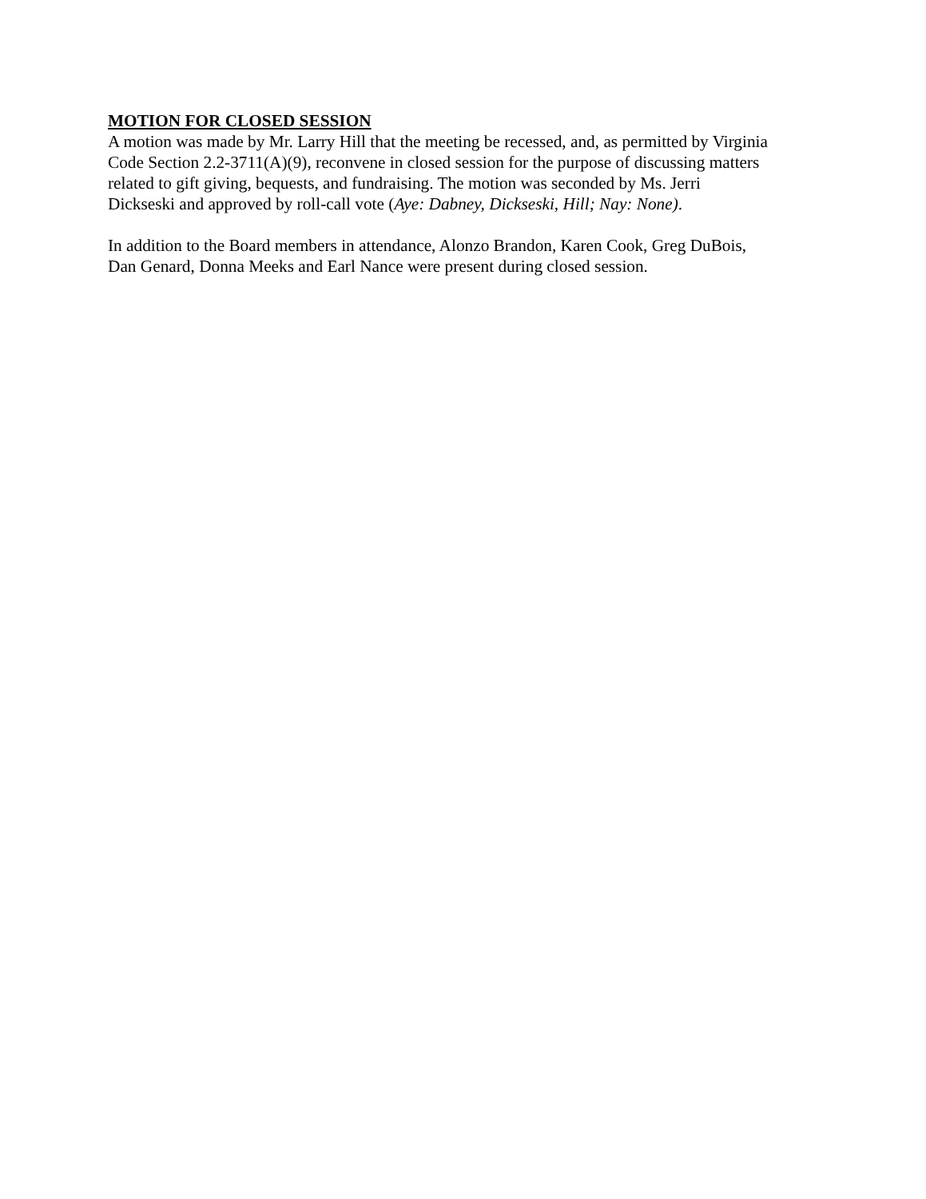MOTION FOR CLOSED SESSION
A motion was made by Mr. Larry Hill that the meeting be recessed, and, as permitted by Virginia
Code Section 2.2-3711(A)(9), reconvene in closed session for the purpose of discussing matters
related to gift giving, bequests, and fundraising. The motion was seconded by Ms. Jerri
Dickseski and approved by roll-call vote (Aye: Dabney, Dickseski, Hill; Nay: None).
In addition to the Board members in attendance, Alonzo Brandon, Karen Cook, Greg DuBois,
Dan Genard, Donna Meeks and Earl Nance were present during closed session.